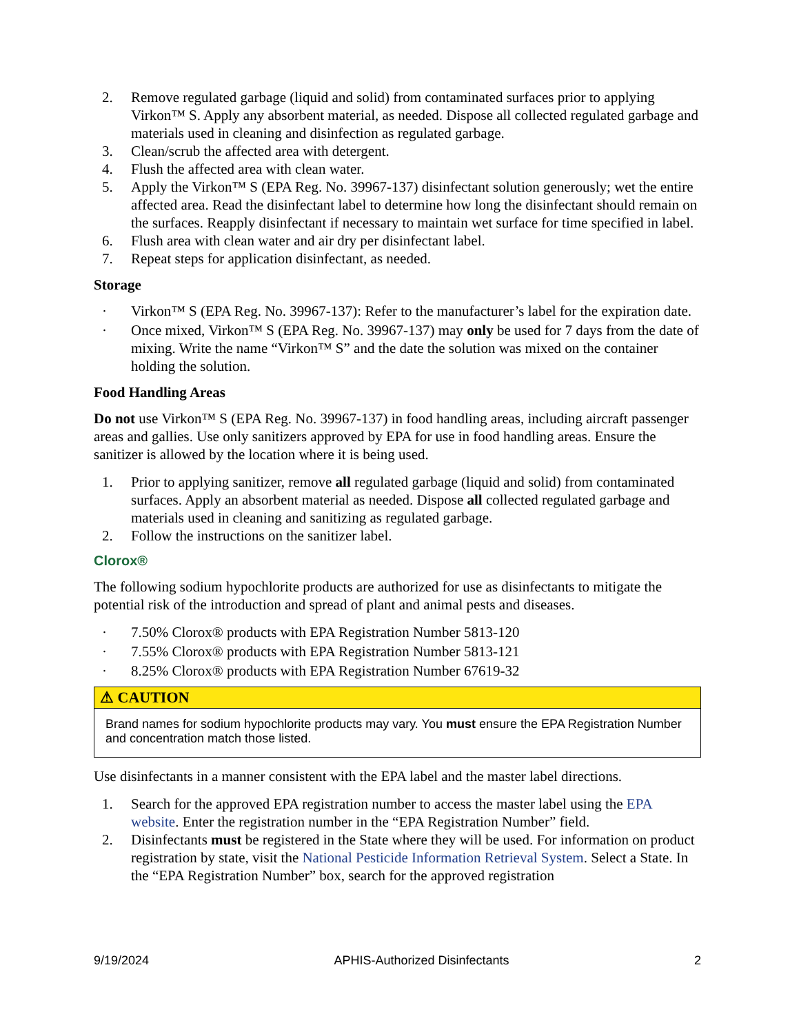2. Remove regulated garbage (liquid and solid) from contaminated surfaces prior to applying Virkon™ S. Apply any absorbent material, as needed. Dispose all collected regulated garbage and materials used in cleaning and disinfection as regulated garbage.
3. Clean/scrub the affected area with detergent.
4. Flush the affected area with clean water.
5. Apply the Virkon™ S (EPA Reg. No. 39967-137) disinfectant solution generously; wet the entire affected area. Read the disinfectant label to determine how long the disinfectant should remain on the surfaces. Reapply disinfectant if necessary to maintain wet surface for time specified in label.
6. Flush area with clean water and air dry per disinfectant label.
7. Repeat steps for application disinfectant, as needed.
Storage
· Virkon™ S (EPA Reg. No. 39967-137): Refer to the manufacturer’s label for the expiration date.
· Once mixed, Virkon™ S (EPA Reg. No. 39967-137) may only be used for 7 days from the date of mixing. Write the name “Virkon™ S” and the date the solution was mixed on the container holding the solution.
Food Handling Areas
Do not use Virkon™ S (EPA Reg. No. 39967-137) in food handling areas, including aircraft passenger areas and gallies. Use only sanitizers approved by EPA for use in food handling areas. Ensure the sanitizer is allowed by the location where it is being used.
1. Prior to applying sanitizer, remove all regulated garbage (liquid and solid) from contaminated surfaces. Apply an absorbent material as needed. Dispose all collected regulated garbage and materials used in cleaning and sanitizing as regulated garbage.
2. Follow the instructions on the sanitizer label.
Clorox®
The following sodium hypochlorite products are authorized for use as disinfectants to mitigate the potential risk of the introduction and spread of plant and animal pests and diseases.
· 7.50% Clorox® products with EPA Registration Number 5813-120
· 7.55% Clorox® products with EPA Registration Number 5813-121
· 8.25% Clorox® products with EPA Registration Number 67619-32
⚠ CAUTION
Brand names for sodium hypochlorite products may vary. You must ensure the EPA Registration Number and concentration match those listed.
Use disinfectants in a manner consistent with the EPA label and the master label directions.
1. Search for the approved EPA registration number to access the master label using the EPA website. Enter the registration number in the “EPA Registration Number” field.
2. Disinfectants must be registered in the State where they will be used. For information on product registration by state, visit the National Pesticide Information Retrieval System. Select a State. In the “EPA Registration Number” box, search for the approved registration
9/19/2024 APHIS-Authorized Disinfectants 2